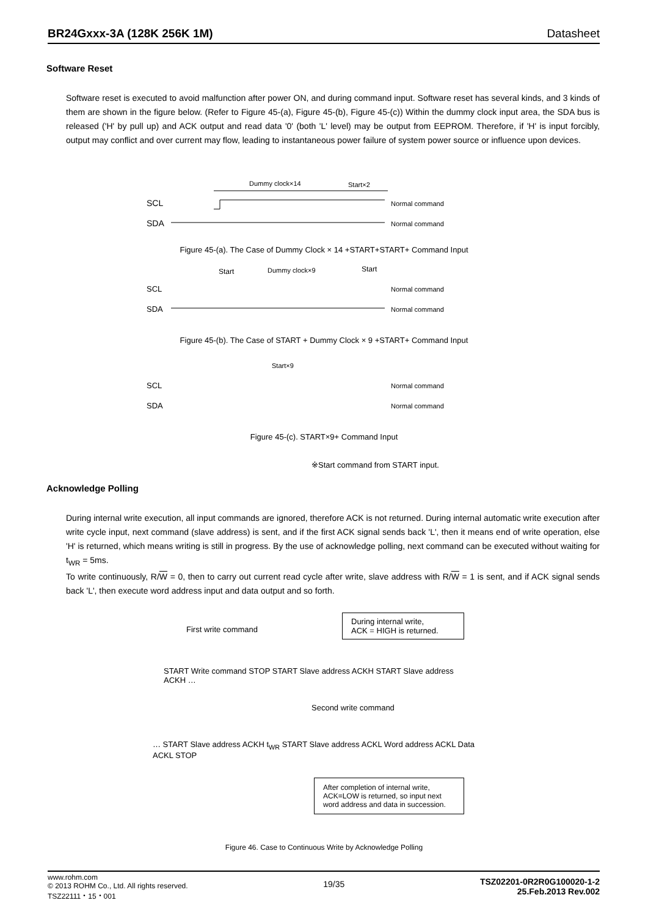BR24Gxxx-3A (128K 256K 1M) Datasheet
Software Reset
Software reset is executed to avoid malfunction after power ON, and during command input. Software reset has several kinds, and 3 kinds of them are shown in the figure below. (Refer to Figure 45-(a), Figure 45-(b), Figure 45-(c)) Within the dummy clock input area, the SDA bus is released ('H' by pull up) and ACK output and read data '0' (both 'L' level) may be output from EEPROM. Therefore, if 'H' is input forcibly, output may conflict and over current may flow, leading to instantaneous power failure of system power source or influence upon devices.
Dummy clock×14
Start×2
SCL
SDA
Normal command
Normal command
Figure 45-(a). The Case of Dummy Clock × 14 +START+START+ Command Input
Start
Dummy clock×9
Start
SCL
SDA
Normal command
Normal command
Figure 45-(b). The Case of START + Dummy Clock × 9 +START+ Command Input
Start×9
SCL
SDA
Normal command
Normal command
Figure 45-(c). START×9+ Command Input
※Start command from START input.
Acknowledge Polling
During internal write execution, all input commands are ignored, therefore ACK is not returned. During internal automatic write execution after write cycle input, next command (slave address) is sent, and if the first ACK signal sends back 'L', then it means end of write operation, else 'H' is returned, which means writing is still in progress. By the use of acknowledge polling, next command can be executed without waiting for t<sub>WR</sub> = 5ms.
To write continuously, R/W = 0, then to carry out current read cycle after write, slave address with R/W = 1 is sent, and if ACK signal sends back 'L', then execute word address input and data output and so forth.
First write command
During internal write,
ACK = HIGH is returned.
START Write command STOP START Slave address ACKH START Slave address ACKH …
Second write command
… START Slave address ACKH t<sub>WR</sub> START Slave address ACKL Word address ACKL Data ACKL STOP
After completion of internal write, ACK=LOW is returned, so input next word address and data in succession.
Figure 46. Case to Continuous Write by Acknowledge Polling
www.rohm.com
© 2013 ROHM Co., Ltd. All rights reserved.
TSZ22111・15・001
19/35
TSZ02201-0R2R0G100020-1-2
25.Feb.2013 Rev.002